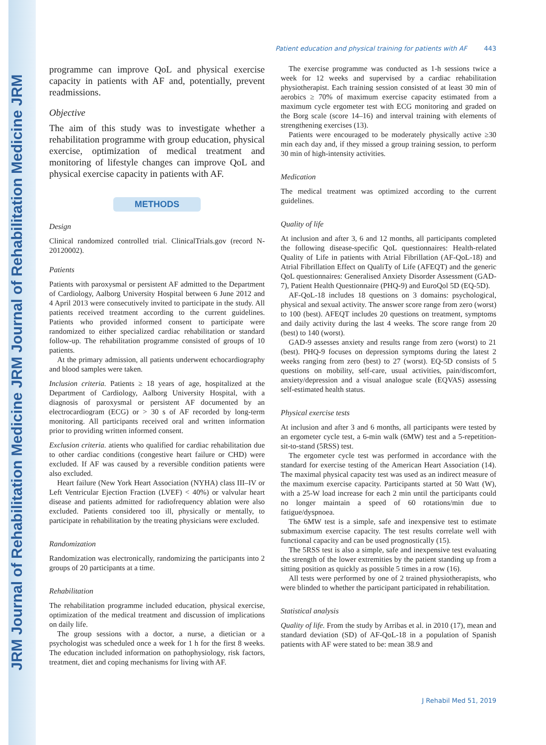JRM Journal of Rehabilitation Medicine JRM Journal of Rehabilitation Medicine JRM
Patient education and physical training for patients with AF 443
programme can improve QoL and physical exercise capacity in patients with AF and, potentially, prevent readmissions.
Objective
The aim of this study was to investigate whether a rehabilitation programme with group education, physical exercise, optimization of medical treatment and monitoring of lifestyle changes can improve QoL and physical exercise capacity in patients with AF.
METHODS
Design
Clinical randomized controlled trial. ClinicalTrials.gov (record N-20120002).
Patients
Patients with paroxysmal or persistent AF admitted to the Department of Cardiology, Aalborg University Hospital between 6 June 2012 and 4 April 2013 were consecutively invited to participate in the study. All patients received treatment according to the current guidelines. Patients who provided informed consent to participate were randomized to either specialized cardiac rehabilitation or standard follow-up. The rehabilitation programme consisted of groups of 10 patients.
At the primary admission, all patients underwent echocardiography and blood samples were taken.
Inclusion criteria. Patients ≥ 18 years of age, hospitalized at the Department of Cardiology, Aalborg University Hospital, with a diagnosis of paroxysmal or persistent AF documented by an electrocardiogram (ECG) or > 30 s of AF recorded by long-term monitoring. All participants received oral and written information prior to providing written informed consent.
Exclusion criteria. atients who qualified for cardiac rehabilitation due to other cardiac conditions (congestive heart failure or CHD) were excluded. If AF was caused by a reversible condition patients were also excluded.
Heart failure (New York Heart Association (NYHA) class III–IV or Left Ventricular Ejection Fraction (LVEF) < 40%) or valvular heart disease and patients admitted for radiofrequency ablation were also excluded. Patients considered too ill, physically or mentally, to participate in rehabilitation by the treating physicians were excluded.
Randomization
Randomization was electronically, randomizing the participants into 2 groups of 20 participants at a time.
Rehabilitation
The rehabilitation programme included education, physical exercise, optimization of the medical treatment and discussion of implications on daily life.
The group sessions with a doctor, a nurse, a dietician or a psychologist was scheduled once a week for 1 h for the first 8 weeks. The education included information on pathophysiology, risk factors, treatment, diet and coping mechanisms for living with AF.
The exercise programme was conducted as 1-h sessions twice a week for 12 weeks and supervised by a cardiac rehabilitation physiotherapist. Each training session consisted of at least 30 min of aerobics ≥ 70% of maximum exercise capacity estimated from a maximum cycle ergometer test with ECG monitoring and graded on the Borg scale (score 14–16) and interval training with elements of strengthening exercises (13).
Patients were encouraged to be moderately physically active ≥30 min each day and, if they missed a group training session, to perform 30 min of high-intensity activities.
Medication
The medical treatment was optimized according to the current guidelines.
Quality of life
At inclusion and after 3, 6 and 12 months, all participants completed the following disease-specific QoL questionnaires: Health-related Quality of Life in patients with Atrial Fibrillation (AF-QoL-18) and Atrial Fibrillation Effect on QualiTy of Life (AFEQT) and the generic QoL questionnaires: Generalised Anxiety Disorder Assessment (GAD-7), Patient Health Questionnaire (PHQ-9) and EuroQol 5D (EQ-5D).
AF-QoL-18 includes 18 questions on 3 domains: psychological, physical and sexual activity. The answer score range from zero (worst) to 100 (best). AFEQT includes 20 questions on treatment, symptoms and daily activity during the last 4 weeks. The score range from 20 (best) to 140 (worst).
GAD-9 assesses anxiety and results range from zero (worst) to 21 (best). PHQ-9 focuses on depression symptoms during the latest 2 weeks ranging from zero (best) to 27 (worst). EQ-5D consists of 5 questions on mobility, self-care, usual activities, pain/discomfort, anxiety/depression and a visual analogue scale (EQVAS) assessing self-estimated health status.
Physical exercise tests
At inclusion and after 3 and 6 months, all participants were tested by an ergometer cycle test, a 6-min walk (6MW) test and a 5-repetition-sit-to-stand (5RSS) test.
The ergometer cycle test was performed in accordance with the standard for exercise testing of the American Heart Association (14). The maximal physical capacity test was used as an indirect measure of the maximum exercise capacity. Participants started at 50 Watt (W), with a 25-W load increase for each 2 min until the participants could no longer maintain a speed of 60 rotations/min due to fatigue/dyspnoea.
The 6MW test is a simple, safe and inexpensive test to estimate submaximum exercise capacity. The test results correlate well with functional capacity and can be used prognostically (15).
The 5RSS test is also a simple, safe and inexpensive test evaluating the strength of the lower extremities by the patient standing up from a sitting position as quickly as possible 5 times in a row (16).
All tests were performed by one of 2 trained physiotherapists, who were blinded to whether the participant participated in rehabilitation.
Statistical analysis
Quality of life. From the study by Arribas et al. in 2010 (17), mean and standard deviation (SD) of AF-QoL-18 in a population of Spanish patients with AF were stated to be: mean 38.9 and
J Rehabil Med 51, 2019